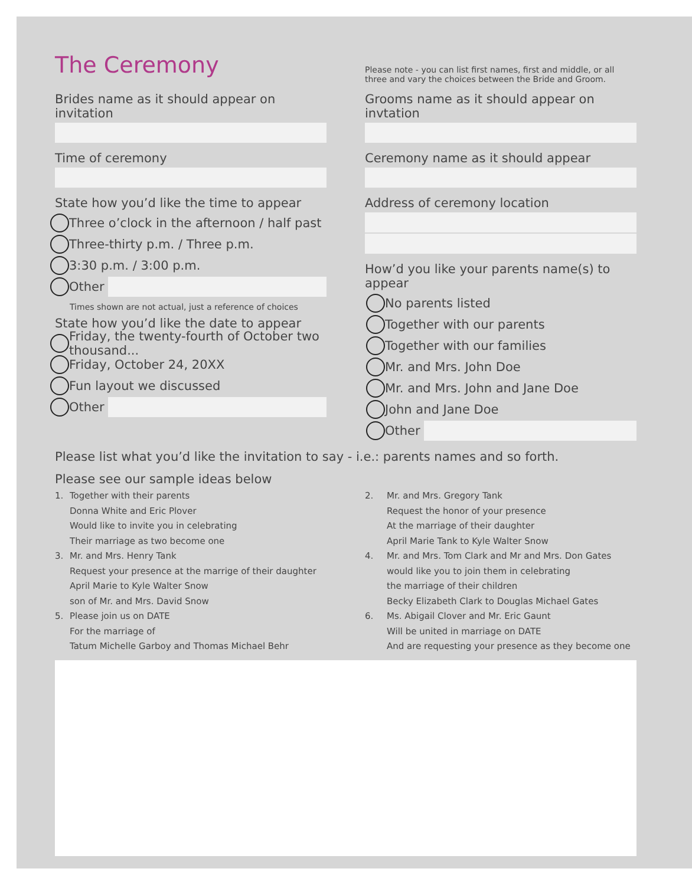The Ceremony
Please note - you can list first names, first and middle, or all three and vary the choices between the Bride and Groom.
Brides name as it should appear on invitation
Time of ceremony
State how you’d like the time to appear
Three o’clock in the afternoon / half past
Three-thirty p.m. / Three p.m.
3:30 p.m. / 3:00 p.m.
Other
Times shown are not actual, just a reference of choices
State how you’d like the date to appear
Friday, the twenty-fourth of October two thousand...
Friday, October 24, 20XX
Fun layout we discussed
Other
Grooms name as it should appear on invtation
Ceremony name as it should appear
Address of ceremony location
How’d you like your parents name(s) to appear
No parents listed
Together with our parents
Together with our families
Mr. and Mrs. John Doe
Mr. and Mrs. John and Jane Doe
John and Jane Doe
Other
Please list what you’d like the invitation to say - i.e.: parents names and so forth.
Please see our sample ideas below
1. Together with their parents
Donna White and Eric Plover
Would like to invite you in celebrating
Their marriage as two become one
3. Mr. and Mrs. Henry Tank
Request your presence at the marrige of their daughter
April Marie to Kyle Walter Snow
son of Mr. and Mrs. David Snow
5. Please join us on DATE
For the marriage of
Tatum Michelle Garboy and Thomas Michael Behr
2. Mr. and Mrs. Gregory Tank
Request the honor of your presence
At the marriage of their daughter
April Marie Tank to Kyle Walter Snow
4. Mr. and Mrs. Tom Clark and Mr and Mrs. Don Gates
would like you to join them in celebrating
the marriage of their children
Becky Elizabeth Clark to Douglas Michael Gates
6. Ms. Abigail Clover and Mr. Eric Gaunt
Will be united in marriage on DATE
And are requesting your presence as they become one